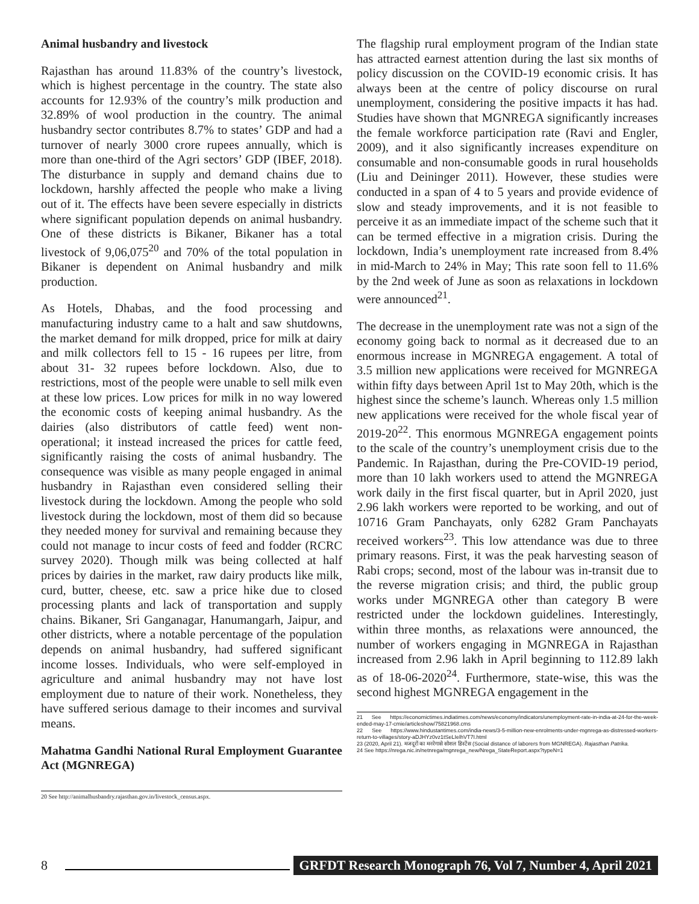Animal husbandry and livestock
Rajasthan has around 11.83% of the country’s livestock, which is highest percentage in the country. The state also accounts for 12.93% of the country’s milk production and 32.89% of wool production in the country. The animal husbandry sector contributes 8.7% to states’ GDP and had a turnover of nearly 3000 crore rupees annually, which is more than one-third of the Agri sectors’ GDP (IBEF, 2018). The disturbance in supply and demand chains due to lockdown, harshly affected the people who make a living out of it. The effects have been severe especially in districts where significant population depends on animal husbandry. One of these districts is Bikaner, Bikaner has a total livestock of 9,06,075<sup>20</sup> and 70% of the total population in Bikaner is dependent on Animal husbandry and milk production.
As Hotels, Dhabas, and the food processing and manufacturing industry came to a halt and saw shutdowns, the market demand for milk dropped, price for milk at dairy and milk collectors fell to 15 - 16 rupees per litre, from about 31- 32 rupees before lockdown. Also, due to restrictions, most of the people were unable to sell milk even at these low prices. Low prices for milk in no way lowered the economic costs of keeping animal husbandry. As the dairies (also distributors of cattle feed) went non-operational; it instead increased the prices for cattle feed, significantly raising the costs of animal husbandry. The consequence was visible as many people engaged in animal husbandry in Rajasthan even considered selling their livestock during the lockdown. Among the people who sold livestock during the lockdown, most of them did so because they needed money for survival and remaining because they could not manage to incur costs of feed and fodder (RCRC survey 2020). Though milk was being collected at half prices by dairies in the market, raw dairy products like milk, curd, butter, cheese, etc. saw a price hike due to closed processing plants and lack of transportation and supply chains. Bikaner, Sri Ganganagar, Hanumangarh, Jaipur, and other districts, where a notable percentage of the population depends on animal husbandry, had suffered significant income losses. Individuals, who were self-employed in agriculture and animal husbandry may not have lost employment due to nature of their work. Nonetheless, they have suffered serious damage to their incomes and survival means.
Mahatma Gandhi National Rural Employment Guarantee Act (MGNREGA)
20 See http://animalhusbandry.rajasthan.gov.in/livestock_census.aspx.
The flagship rural employment program of the Indian state has attracted earnest attention during the last six months of policy discussion on the COVID-19 economic crisis. It has always been at the centre of policy discourse on rural unemployment, considering the positive impacts it has had. Studies have shown that MGNREGA significantly increases the female workforce participation rate (Ravi and Engler, 2009), and it also significantly increases expenditure on consumable and non-consumable goods in rural households (Liu and Deininger 2011). However, these studies were conducted in a span of 4 to 5 years and provide evidence of slow and steady improvements, and it is not feasible to perceive it as an immediate impact of the scheme such that it can be termed effective in a migration crisis. During the lockdown, India’s unemployment rate increased from 8.4% in mid-March to 24% in May; This rate soon fell to 11.6% by the 2nd week of June as soon as relaxations in lockdown were announced<sup>21</sup>.
The decrease in the unemployment rate was not a sign of the economy going back to normal as it decreased due to an enormous increase in MGNREGA engagement. A total of 3.5 million new applications were received for MGNREGA within fifty days between April 1st to May 20th, which is the highest since the scheme’s launch. Whereas only 1.5 million new applications were received for the whole fiscal year of 2019-20<sup>22</sup>. This enormous MGNREGA engagement points to the scale of the country’s unemployment crisis due to the Pandemic. In Rajasthan, during the Pre-COVID-19 period, more than 10 lakh workers used to attend the MGNREGA work daily in the first fiscal quarter, but in April 2020, just 2.96 lakh workers were reported to be working, and out of 10716 Gram Panchayats, only 6282 Gram Panchayats received workers<sup>23</sup>. This low attendance was due to three primary reasons. First, it was the peak harvesting season of Rabi crops; second, most of the labour was in-transit due to the reverse migration crisis; and third, the public group works under MGNREGA other than category B were restricted under the lockdown guidelines. Interestingly, within three months, as relaxations were announced, the number of workers engaging in MGNREGA in Rajasthan increased from 2.96 lakh in April beginning to 112.89 lakh as of 18-06-2020<sup>24</sup>. Furthermore, state-wise, this was the second highest MGNREGA engagement in the
21 See https://economictimes.indiatimes.com/news/economy/indicators/unemployment-rate-in-india-at-24-for-the-week-ended-may-17-cmie/articleshow/75821968.cms
22 See https://www.hindustantimes.com/india-news/3-5-million-new-enrolments-under-mgnrega-as-distressed-workers-return-to-villages/story-aDJHYz0vz1tSeLIelhVT7I.html
23 (2020, April 21). मजदूरों का मनरेगासे सोशल डिस्टेंस (Social distance of laborers from MGNREGA). Rajasthan Patrika.
24 See https://nrega.nic.in/netnrega/mgnrega_new/Nrega_StateReport.aspx?typeN=1
8 GRFDT Research Monograph 76, Vol 7, Number 4, April 2021